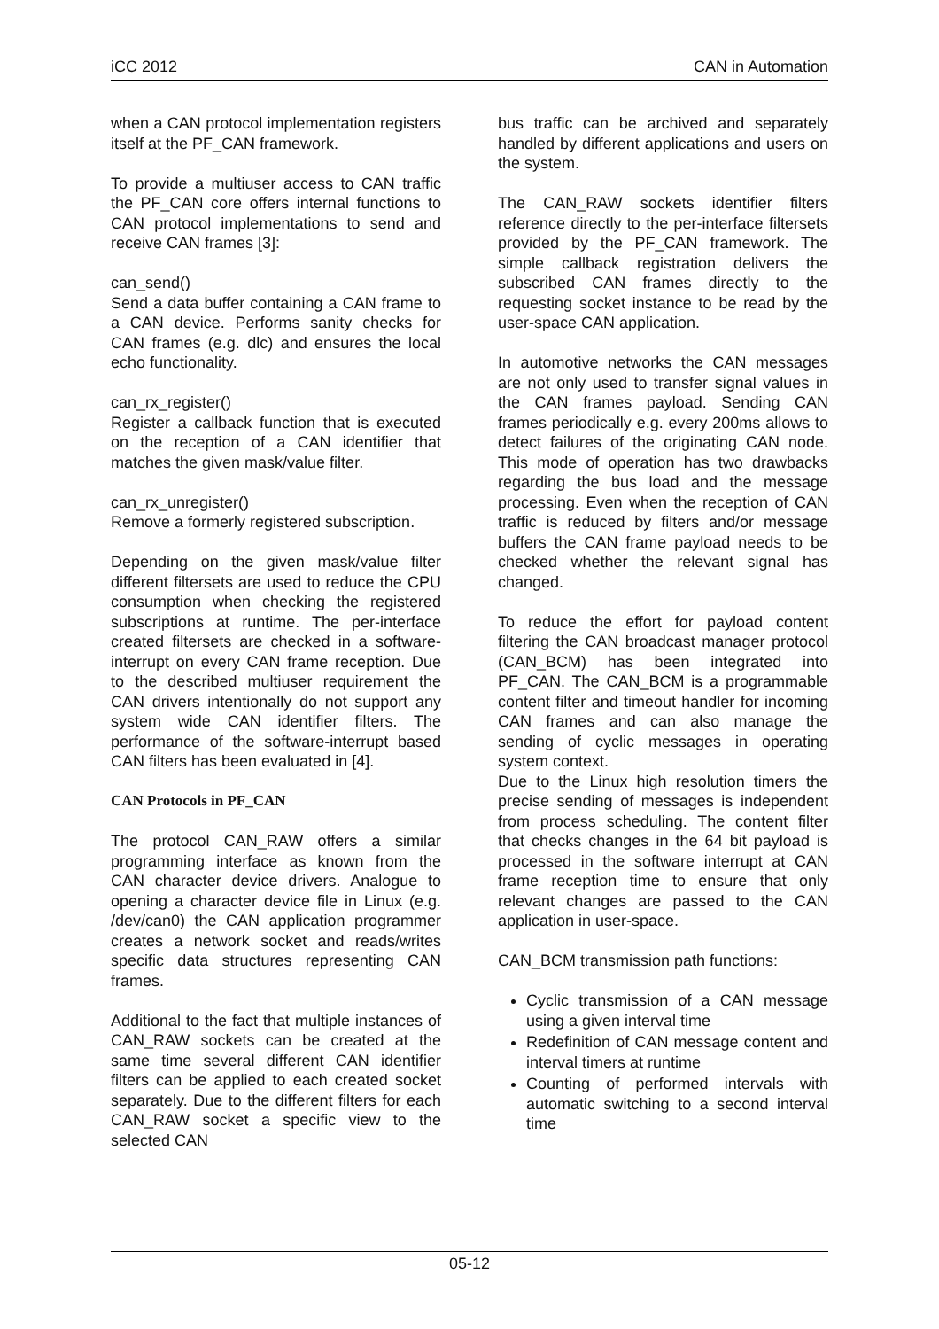iCC 2012 CAN in Automation
when a CAN protocol implementation registers itself at the PF_CAN framework.
To provide a multiuser access to CAN traffic the PF_CAN core offers internal functions to CAN protocol implementations to send and receive CAN frames [3]:
can_send()
Send a data buffer containing a CAN frame to a CAN device. Performs sanity checks for CAN frames (e.g. dlc) and ensures the local echo functionality.
can_rx_register()
Register a callback function that is executed on the reception of a CAN identifier that matches the given mask/value filter.
can_rx_unregister()
Remove a formerly registered subscription.
Depending on the given mask/value filter different filtersets are used to reduce the CPU consumption when checking the registered subscriptions at runtime. The per-interface created filtersets are checked in a software-interrupt on every CAN frame reception. Due to the described multiuser requirement the CAN drivers intentionally do not support any system wide CAN identifier filters. The performance of the software-interrupt based CAN filters has been evaluated in [4].
CAN Protocols in PF_CAN
The protocol CAN_RAW offers a similar programming interface as known from the CAN character device drivers. Analogue to opening a character device file in Linux (e.g. /dev/can0) the CAN application programmer creates a network socket and reads/writes specific data structures representing CAN frames.
Additional to the fact that multiple instances of CAN_RAW sockets can be created at the same time several different CAN identifier filters can be applied to each created socket separately. Due to the different filters for each CAN_RAW socket a specific view to the selected CAN
bus traffic can be archived and separately handled by different applications and users on the system.
The CAN_RAW sockets identifier filters reference directly to the per-interface filtersets provided by the PF_CAN framework. The simple callback registration delivers the subscribed CAN frames directly to the requesting socket instance to be read by the user-space CAN application.
In automotive networks the CAN messages are not only used to transfer signal values in the CAN frames payload. Sending CAN frames periodically e.g. every 200ms allows to detect failures of the originating CAN node. This mode of operation has two drawbacks regarding the bus load and the message processing. Even when the reception of CAN traffic is reduced by filters and/or message buffers the CAN frame payload needs to be checked whether the relevant signal has changed.
To reduce the effort for payload content filtering the CAN broadcast manager protocol (CAN_BCM) has been integrated into PF_CAN. The CAN_BCM is a programmable content filter and timeout handler for incoming CAN frames and can also manage the sending of cyclic messages in operating system context.
Due to the Linux high resolution timers the precise sending of messages is independent from process scheduling. The content filter that checks changes in the 64 bit payload is processed in the software interrupt at CAN frame reception time to ensure that only relevant changes are passed to the CAN application in user-space.
CAN_BCM transmission path functions:
Cyclic transmission of a CAN message using a given interval time
Redefinition of CAN message content and interval timers at runtime
Counting of performed intervals with automatic switching to a second interval time
05-12